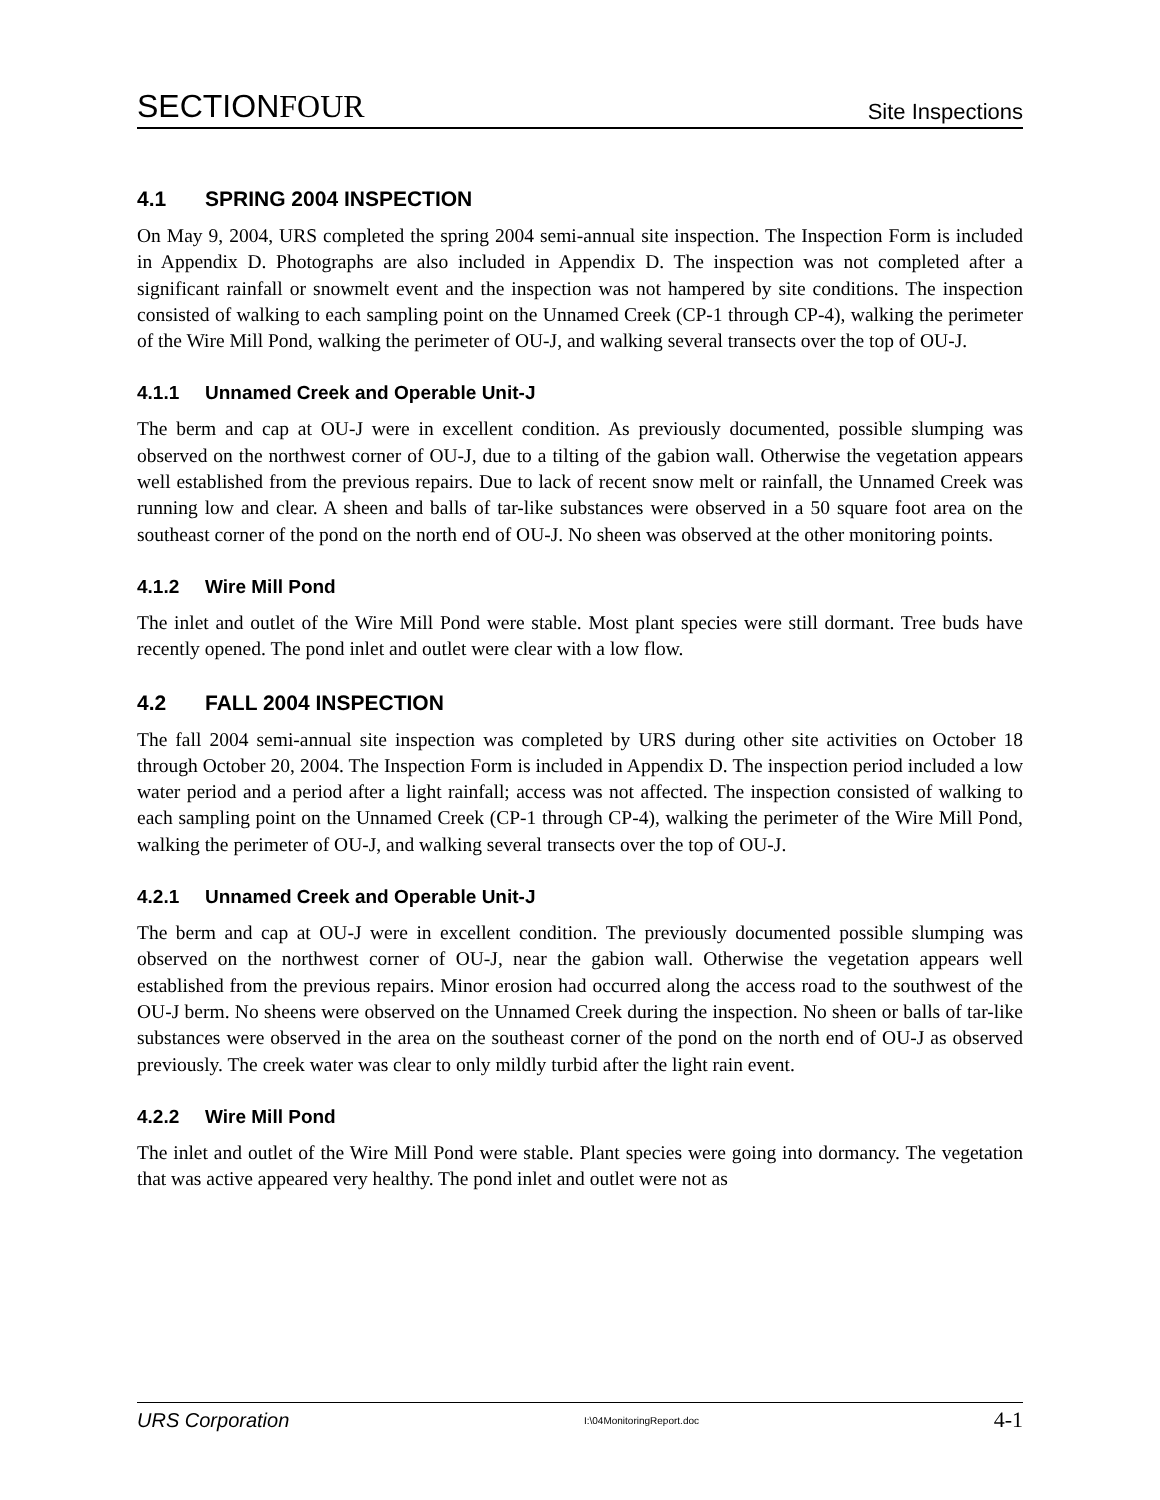SECTIONFOUR
Site Inspections
4.1 SPRING 2004 INSPECTION
On May 9, 2004, URS completed the spring 2004 semi-annual site inspection. The Inspection Form is included in Appendix D. Photographs are also included in Appendix D. The inspection was not completed after a significant rainfall or snowmelt event and the inspection was not hampered by site conditions. The inspection consisted of walking to each sampling point on the Unnamed Creek (CP-1 through CP-4), walking the perimeter of the Wire Mill Pond, walking the perimeter of OU-J, and walking several transects over the top of OU-J.
4.1.1 Unnamed Creek and Operable Unit-J
The berm and cap at OU-J were in excellent condition. As previously documented, possible slumping was observed on the northwest corner of OU-J, due to a tilting of the gabion wall. Otherwise the vegetation appears well established from the previous repairs. Due to lack of recent snow melt or rainfall, the Unnamed Creek was running low and clear. A sheen and balls of tar-like substances were observed in a 50 square foot area on the southeast corner of the pond on the north end of OU-J. No sheen was observed at the other monitoring points.
4.1.2 Wire Mill Pond
The inlet and outlet of the Wire Mill Pond were stable. Most plant species were still dormant. Tree buds have recently opened. The pond inlet and outlet were clear with a low flow.
4.2 FALL 2004 INSPECTION
The fall 2004 semi-annual site inspection was completed by URS during other site activities on October 18 through October 20, 2004. The Inspection Form is included in Appendix D. The inspection period included a low water period and a period after a light rainfall; access was not affected. The inspection consisted of walking to each sampling point on the Unnamed Creek (CP-1 through CP-4), walking the perimeter of the Wire Mill Pond, walking the perimeter of OU-J, and walking several transects over the top of OU-J.
4.2.1 Unnamed Creek and Operable Unit-J
The berm and cap at OU-J were in excellent condition. The previously documented possible slumping was observed on the northwest corner of OU-J, near the gabion wall. Otherwise the vegetation appears well established from the previous repairs. Minor erosion had occurred along the access road to the southwest of the OU-J berm. No sheens were observed on the Unnamed Creek during the inspection. No sheen or balls of tar-like substances were observed in the area on the southeast corner of the pond on the north end of OU-J as observed previously. The creek water was clear to only mildly turbid after the light rain event.
4.2.2 Wire Mill Pond
The inlet and outlet of the Wire Mill Pond were stable. Plant species were going into dormancy. The vegetation that was active appeared very healthy. The pond inlet and outlet were not as
URS Corporation I:\04MonitoringReport.doc 4-1